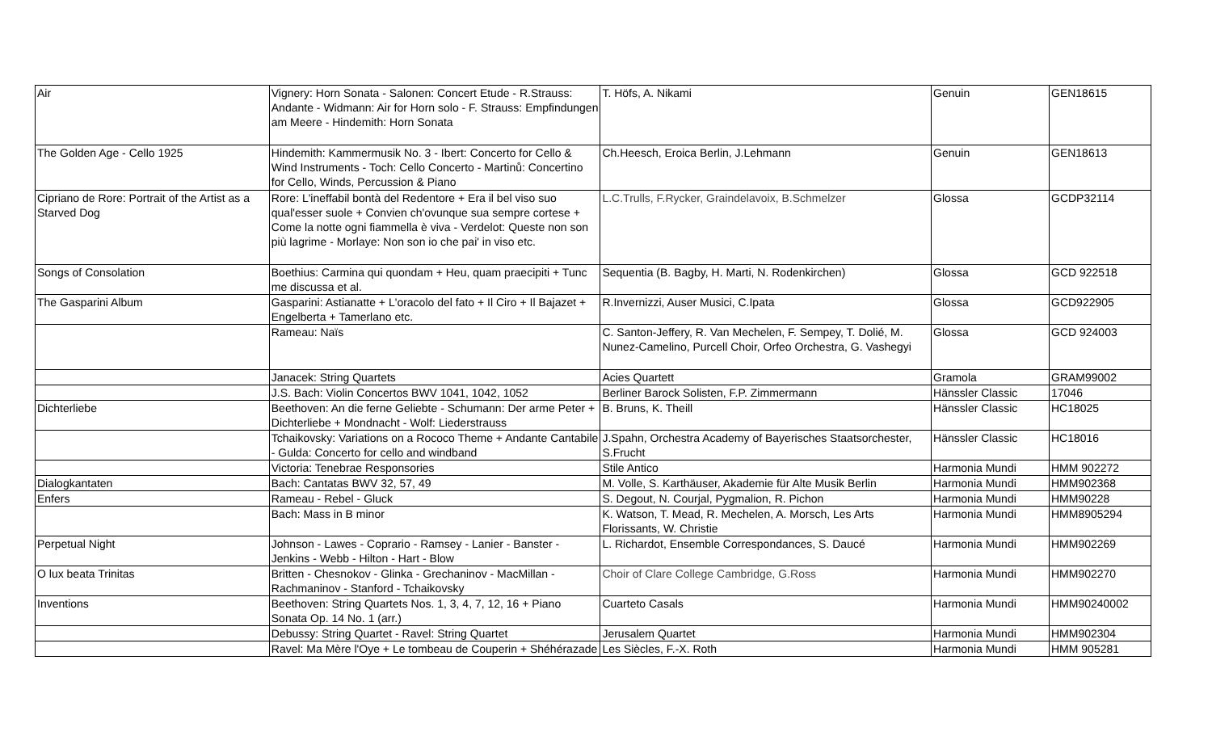| Air | Vignery: Horn Sonata - Salonen: Concert Etude - R.Strauss: Andante - Widmann: Air for Horn solo - F. Strauss: Empfindungen am Meere - Hindemith: Horn Sonata | T. Höfs, A. Nikami | Genuin | GEN18615 |
| The Golden Age - Cello 1925 | Hindemith: Kammermusik No. 3 - Ibert: Concerto for Cello & Wind Instruments - Toch: Cello Concerto - Martinů: Concertino for Cello, Winds, Percussion & Piano | Ch.Heesch, Eroica Berlin, J.Lehmann | Genuin | GEN18613 |
| Cipriano de Rore: Portrait of the Artist as a Starved Dog | Rore: L'ineffabil bontà del Redentore + Era il bel viso suo qual'esser suole + Convien ch'ovunque sua sempre cortese + Come la notte ogni fiammella è viva - Verdelot: Queste non son più lagrime - Morlaye: Non son io che pai' in viso etc. | L.C.Trulls, F.Rycker, Graindelavoix, B.Schmelzer | Glossa | GCDP32114 |
| Songs of Consolation | Boethius: Carmina qui quondam + Heu, quam praecipiti + Tunc me discussa et al. | Sequentia (B. Bagby, H. Marti, N. Rodenkirchen) | Glossa | GCD 922518 |
| The Gasparini Album | Gasparini: Astianatte + L'oracolo del fato + Il Ciro + Il Bajazet + Engelberta + Tamerlano etc. | R.Invernizzi, Auser Musici, C.Ipata | Glossa | GCD922905 |
| | Rameau: Naïs | C. Santon-Jeffery, R. Van Mechelen, F. Sempey, T. Dolié, M. Nunez-Camelino, Purcell Choir, Orfeo Orchestra, G. Vashegyi | Glossa | GCD 924003 |
| | Janacek: String Quartets | Acies Quartett | Gramola | GRAM99002 |
| | J.S. Bach: Violin Concertos BWV 1041, 1042, 1052 | Berliner Barock Solisten, F.P. Zimmermann | Hänssler Classic | 17046 |
| Dichterliebe | Beethoven: An die ferne Geliebte - Schumann: Der arme Peter + Dichterliebe + Mondnacht - Wolf: Liederstrauss | B. Bruns, K. Theill | Hänssler Classic | HC18025 |
| | Tchaikovsky: Variations on a Rococo Theme + Andante Cantabile - Gulda: Concerto for cello and windband | J.Spahn, Orchestra Academy of Bayerisches Staatsorchester, S.Frucht | Hänssler Classic | HC18016 |
| | Victoria: Tenebrae Responsories | Stile Antico | Harmonia Mundi | HMM 902272 |
| Dialogkantaten | Bach: Cantatas BWV 32, 57, 49 | M. Volle, S. Karthäuser, Akademie für Alte Musik Berlin | Harmonia Mundi | HMM902368 |
| Enfers | Rameau - Rebel - Gluck | S. Degout, N. Courjal, Pygmalion, R. Pichon | Harmonia Mundi | HMM90228 |
| | Bach: Mass in B minor | K. Watson, T. Mead, R. Mechelen, A. Morsch, Les Arts Florissants, W. Christie | Harmonia Mundi | HMM8905294 |
| Perpetual Night | Johnson - Lawes - Coprario - Ramsey - Lanier - Banster - Jenkins - Webb - Hilton - Hart - Blow | L. Richardot, Ensemble Correspondances, S. Daucé | Harmonia Mundi | HMM902269 |
| O lux beata Trinitas | Britten - Chesnokov - Glinka - Grechaninov - MacMillan - Rachmaninov - Stanford - Tchaikovsky | Choir of Clare College Cambridge, G.Ross | Harmonia Mundi | HMM902270 |
| Inventions | Beethoven: String Quartets Nos. 1, 3, 4, 7, 12, 16 + Piano Sonata Op. 14 No. 1 (arr.) | Cuarteto Casals | Harmonia Mundi | HMM90240002 |
| | Debussy: String Quartet - Ravel: String Quartet | Jerusalem Quartet | Harmonia Mundi | HMM902304 |
| | Ravel: Ma Mère l'Oye + Le tombeau de Couperin + Shéhérazade | Les Siècles, F.-X. Roth | Harmonia Mundi | HMM 905281 |